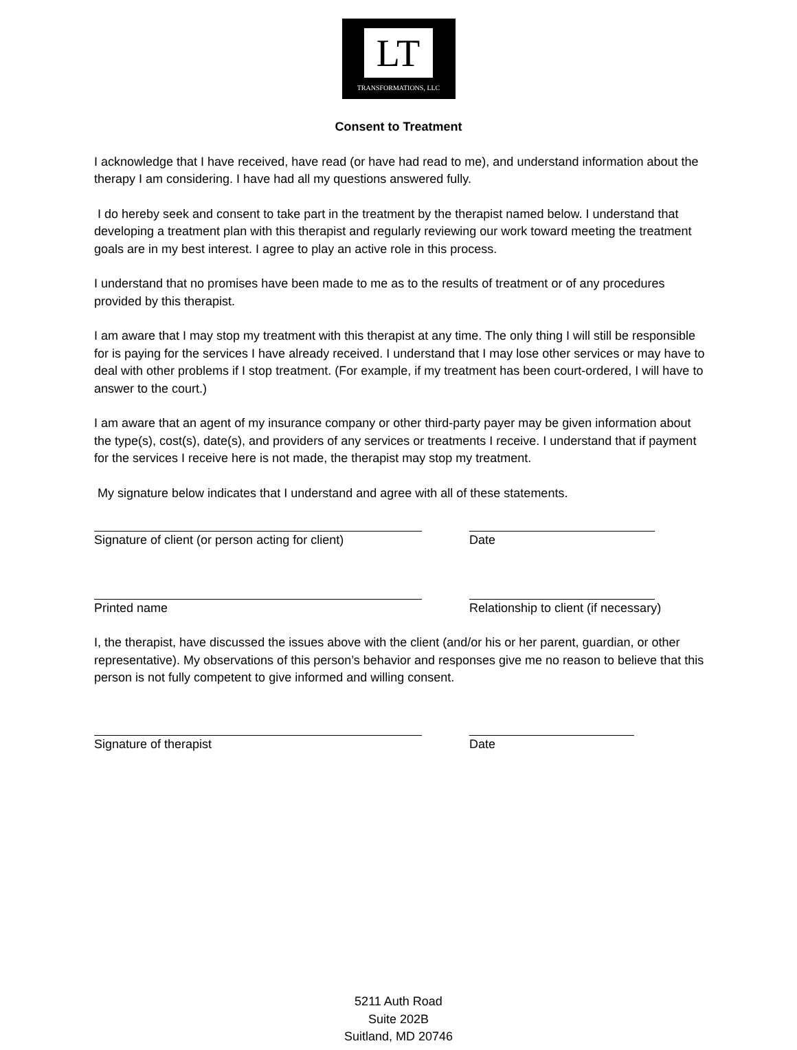LT
TRANSFORMATIONS, LLC
Consent to Treatment
I acknowledge that I have received, have read (or have had read to me), and understand information about the therapy I am considering. I have had all my questions answered fully.
I do hereby seek and consent to take part in the treatment by the therapist named below. I understand that developing a treatment plan with this therapist and regularly reviewing our work toward meeting the treatment goals are in my best interest. I agree to play an active role in this process.
I understand that no promises have been made to me as to the results of treatment or of any procedures provided by this therapist.
I am aware that I may stop my treatment with this therapist at any time. The only thing I will still be responsible for is paying for the services I have already received. I understand that I may lose other services or may have to deal with other problems if I stop treatment. (For example, if my treatment has been court-ordered, I will have to answer to the court.)
I am aware that an agent of my insurance company or other third-party payer may be given information about the type(s), cost(s), date(s), and providers of any services or treatments I receive. I understand that if payment for the services I receive here is not made, the therapist may stop my treatment.
My signature below indicates that I understand and agree with all of these statements.
Signature of client (or person acting for client) Date
Printed name Relationship to client (if necessary)
I, the therapist, have discussed the issues above with the client (and/or his or her parent, guardian, or other representative). My observations of this person’s behavior and responses give me no reason to believe that this person is not fully competent to give informed and willing consent.
Signature of therapist Date
5211 Auth Road
Suite 202B
Suitland, MD 20746